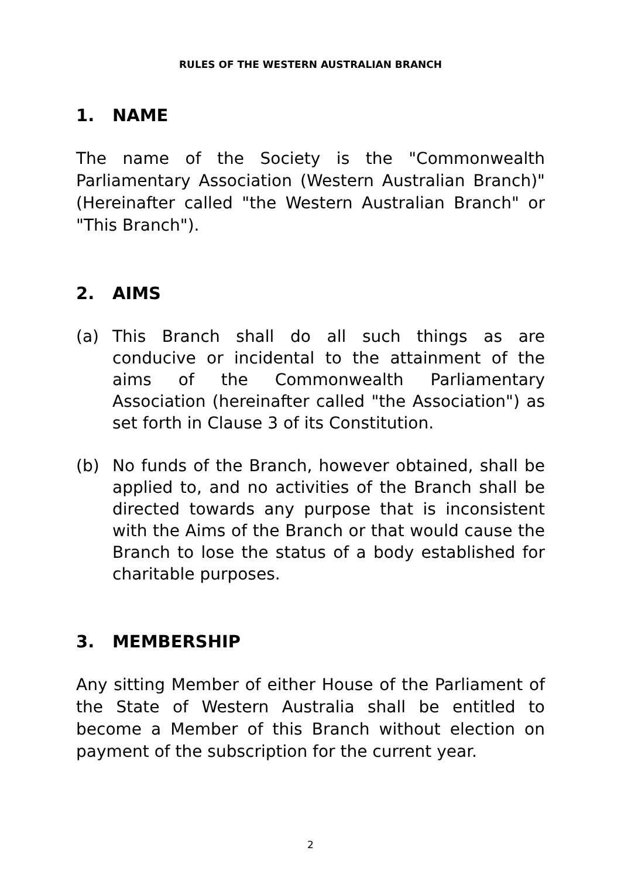RULES OF THE WESTERN AUSTRALIAN BRANCH
1. NAME
The name of the Society is the "Commonwealth Parliamentary Association (Western Australian Branch)" (Hereinafter called "the Western Australian Branch" or "This Branch").
2. AIMS
(a) This Branch shall do all such things as are conducive or incidental to the attainment of the aims of the Commonwealth Parliamentary Association (hereinafter called "the Association") as set forth in Clause 3 of its Constitution.
(b) No funds of the Branch, however obtained, shall be applied to, and no activities of the Branch shall be directed towards any purpose that is inconsistent with the Aims of the Branch or that would cause the Branch to lose the status of a body established for charitable purposes.
3. MEMBERSHIP
Any sitting Member of either House of the Parliament of the State of Western Australia shall be entitled to become a Member of this Branch without election on payment of the subscription for the current year.
2